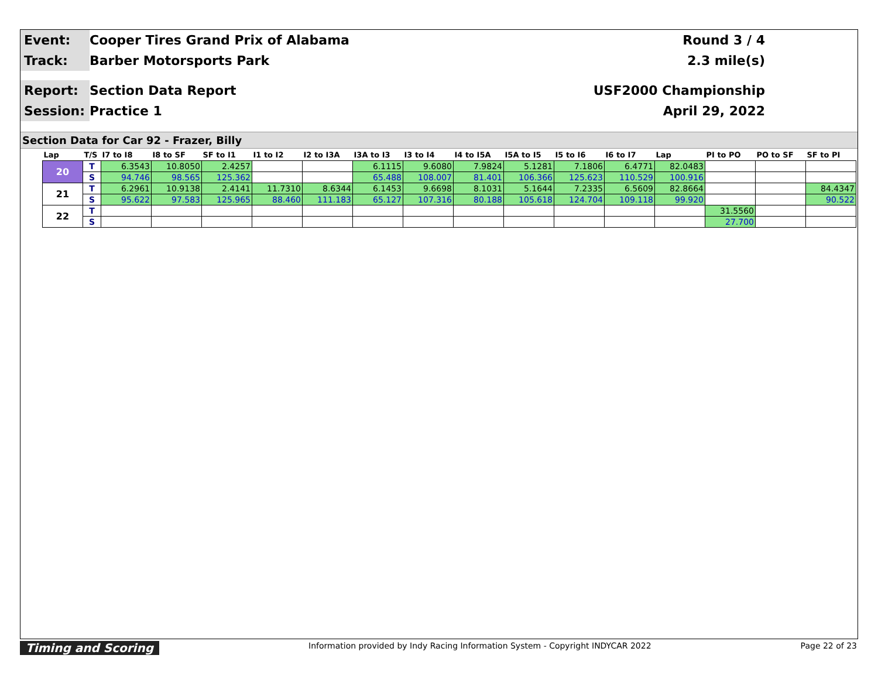Event:
Cooper Tires Grand Prix of Alabama
Round 3 / 4
Track:
Barber Motorsports Park
2.3 mile(s)
Report:
Section Data Report
USF2000 Championship
Session:
Practice 1
April 29, 2022
Section Data for Car 92 - Frazer, Billy
| Lap | T/S | I7 to I8 | I8 to SF | SF to I1 | I1 to I2 | I2 to I3A | I3A to I3 | I3 to I4 | I4 to I5A | I5A to I5 | I5 to I6 | I6 to I7 | Lap | PI to PO | PO to SF | SF to PI |
| --- | --- | --- | --- | --- | --- | --- | --- | --- | --- | --- | --- | --- | --- | --- | --- | --- |
| 20 | T | 6.3543 | 10.8050 | 2.4257 | | | 6.1115 | 9.6080 | 7.9824 | 5.1281 | 7.1806 | 6.4771 | 82.0483 | | | |
| | S | 94.746 | 98.565 | 125.362 | | | 65.488 | 108.007 | 81.401 | 106.366 | 125.623 | 110.529 | 100.916 | | | |
| 21 | T | 6.2961 | 10.9138 | 2.4141 | 11.7310 | 8.6344 | 6.1453 | 9.6698 | 8.1031 | 5.1644 | 7.2335 | 6.5609 | 82.8664 | | | 84.4347 |
| | S | 95.622 | 97.583 | 125.965 | 88.460 | 111.183 | 65.127 | 107.316 | 80.188 | 105.618 | 124.704 | 109.118 | 99.920 | | | 90.522 |
| 22 | T | | | | | | | | | | | | | 31.5560 | | |
| | S | | | | | | | | | | | | | 27.700 | | |
Timing and Scoring Information provided by Indy Racing Information System - Copyright INDYCAR 2022 Page 22 of 23